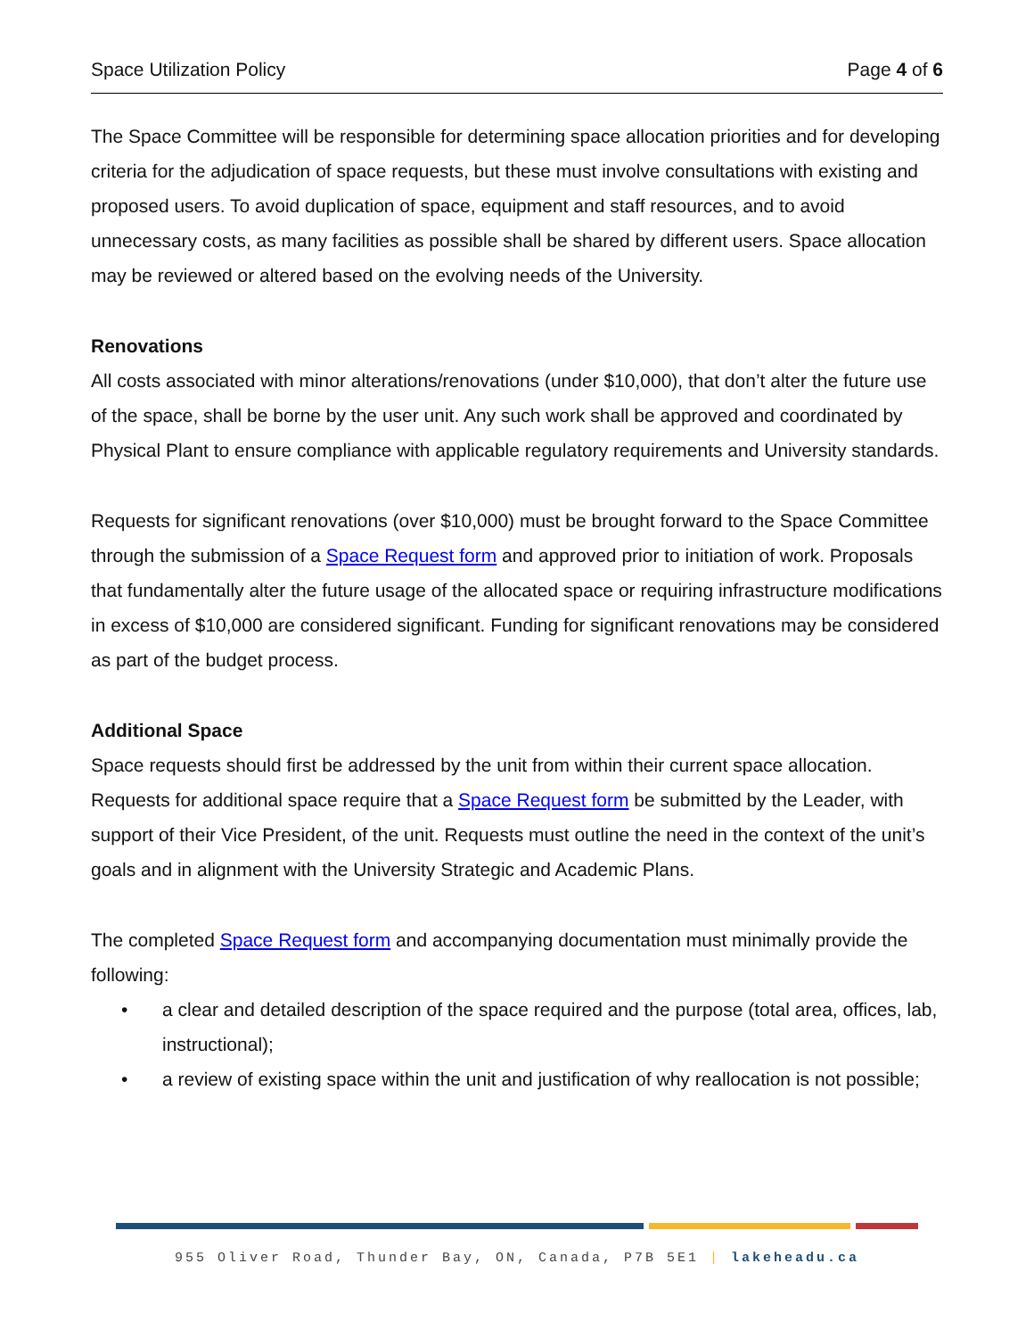Space Utilization Policy Page 4 of 6
The Space Committee will be responsible for determining space allocation priorities and for developing criteria for the adjudication of space requests, but these must involve consultations with existing and proposed users. To avoid duplication of space, equipment and staff resources, and to avoid unnecessary costs, as many facilities as possible shall be shared by different users. Space allocation may be reviewed or altered based on the evolving needs of the University.
Renovations
All costs associated with minor alterations/renovations (under $10,000), that don’t alter the future use of the space, shall be borne by the user unit. Any such work shall be approved and coordinated by Physical Plant to ensure compliance with applicable regulatory requirements and University standards.
Requests for significant renovations (over $10,000) must be brought forward to the Space Committee through the submission of a Space Request form and approved prior to initiation of work. Proposals that fundamentally alter the future usage of the allocated space or requiring infrastructure modifications in excess of $10,000 are considered significant. Funding for significant renovations may be considered as part of the budget process.
Additional Space
Space requests should first be addressed by the unit from within their current space allocation. Requests for additional space require that a Space Request form be submitted by the Leader, with support of their Vice President, of the unit. Requests must outline the need in the context of the unit’s goals and in alignment with the University Strategic and Academic Plans.
The completed Space Request form and accompanying documentation must minimally provide the following:
• a clear and detailed description of the space required and the purpose (total area, offices, lab, instructional);
• a review of existing space within the unit and justification of why reallocation is not possible;
955 Oliver Road, Thunder Bay, ON, Canada, P7B 5E1 | lakeheadu.ca